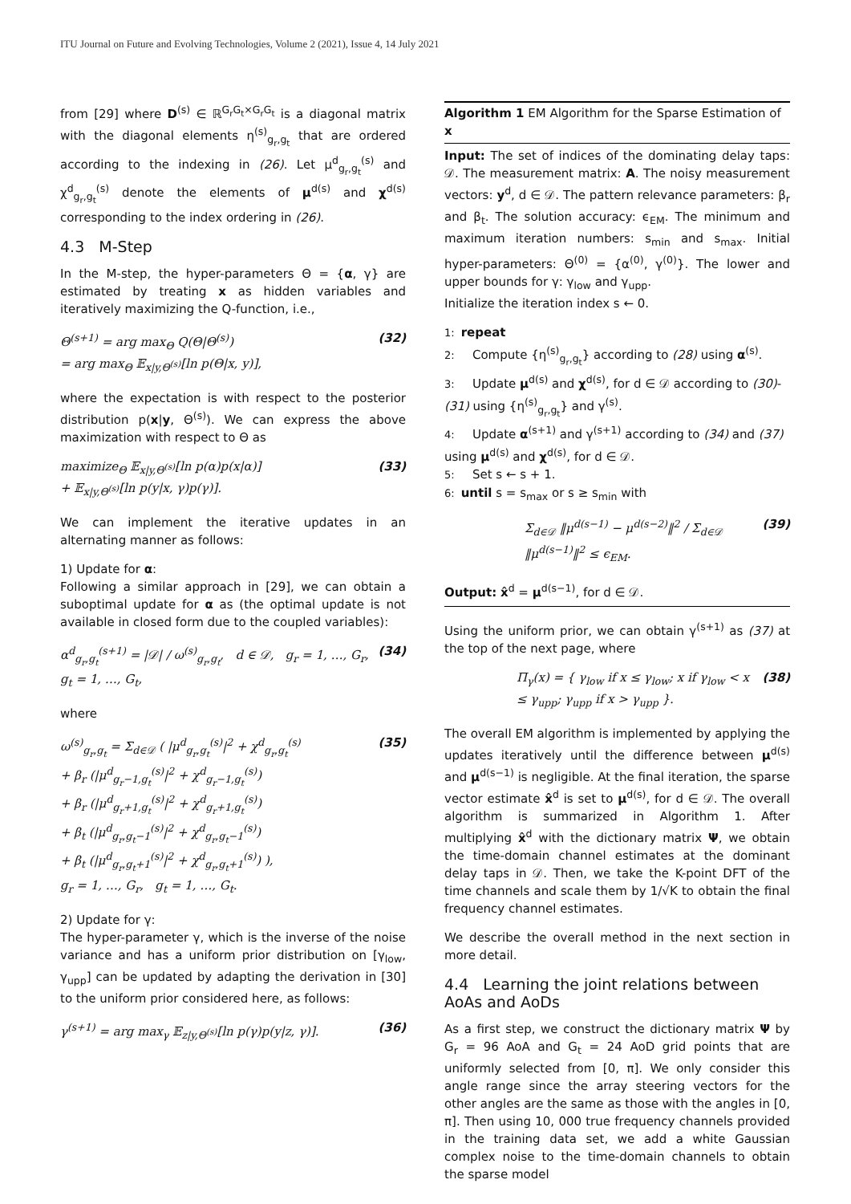ITU Journal on Future and Evolving Technologies, Volume 2 (2021), Issue 4, 14 July 2021
from [29] where D<sup>(s)</sup> ∈ ℝ<sup>G<sub>r</sub>G<sub>t</sub>×G<sub>r</sub>G<sub>t</sub></sup> is a diagonal matrix with the diagonal elements η<sup>(s)</sup><sub>g<sub>r</sub>,g<sub>t</sub></sub> that are ordered according to the indexing in (26). Let μ<sup>d</sup><sub>g<sub>r</sub>,g<sub>t</sub></sub><sup>(s)</sup> and χ<sup>d</sup><sub>g<sub>r</sub>,g<sub>t</sub></sub><sup>(s)</sup> denote the elements of μ<sup>d(s)</sup> and χ<sup>d(s)</sup> corresponding to the index ordering in (26).
4.3 M-Step
In the M-step, the hyper-parameters Θ = {α, γ} are estimated by treating x as hidden variables and iteratively maximizing the Q-function, i.e.,
Θ<sup>(s+1)</sup> = arg max<sub>Θ</sub> Q(Θ|Θ<sup>(s)</sup>)
= arg max<sub>Θ</sub> 𝔼<sub>x|y,Θ<sup>(s)</sup></sub>[ln p(Θ|x, y)], (32)
where the expectation is with respect to the posterior distribution p(x|y, Θ<sup>(s)</sup>). We can express the above maximization with respect to Θ as
maximize<sub>Θ</sub> 𝔼<sub>x|y,Θ<sup>(s)</sup></sub>[ln p(α)p(x|α)]
+ 𝔼<sub>x|y,Θ<sup>(s)</sup></sub>[ln p(y|x, γ)p(γ)]. (33)
We can implement the iterative updates in an alternating manner as follows:
1) Update for α:
Following a similar approach in [29], we can obtain a suboptimal update for α as (the optimal update is not available in closed form due to the coupled variables):
α<sup>d</sup><sub>g<sub>r</sub>,g<sub>t</sub></sub><sup>(s+1)</sup> = |𝒟| / ω<sup>(s)</sup><sub>g<sub>r</sub>,g<sub>t</sub></sub>, d ∈ 𝒟, g<sub>r</sub> = 1, …, G<sub>r</sub>,
g<sub>t</sub> = 1, …, G<sub>t</sub>, (34)
where
ω<sup>(s)</sup><sub>g<sub>r</sub>,g<sub>t</sub></sub> = Σ<sub>d∈𝒟</sub> ( |μ<sup>d</sup><sub>g<sub>r</sub>,g<sub>t</sub></sub><sup>(s)</sup>|<sup>2</sup> + χ<sup>d</sup><sub>g<sub>r</sub>,g<sub>t</sub></sub><sup>(s)</sup>
+ β<sub>r</sub> (|μ<sup>d</sup><sub>g<sub>r</sub>−1,g<sub>t</sub></sub><sup>(s)</sup>|<sup>2</sup> + χ<sup>d</sup><sub>g<sub>r</sub>−1,g<sub>t</sub></sub><sup>(s)</sup>)
+ β<sub>r</sub> (|μ<sup>d</sup><sub>g<sub>r</sub>+1,g<sub>t</sub></sub><sup>(s)</sup>|<sup>2</sup> + χ<sup>d</sup><sub>g<sub>r</sub>+1,g<sub>t</sub></sub><sup>(s)</sup>)
+ β<sub>t</sub> (|μ<sup>d</sup><sub>g<sub>r</sub>,g<sub>t</sub>−1</sub><sup>(s)</sup>|<sup>2</sup> + χ<sup>d</sup><sub>g<sub>r</sub>,g<sub>t</sub>−1</sub><sup>(s)</sup>)
+ β<sub>t</sub> (|μ<sup>d</sup><sub>g<sub>r</sub>,g<sub>t</sub>+1</sub><sup>(s)</sup>|<sup>2</sup> + χ<sup>d</sup><sub>g<sub>r</sub>,g<sub>t</sub>+1</sub><sup>(s)</sup>) ),
g<sub>r</sub> = 1, …, G<sub>r</sub>, g<sub>t</sub> = 1, …, G<sub>t</sub>. (35)
2) Update for γ:
The hyper-parameter γ, which is the inverse of the noise variance and has a uniform prior distribution on [γ<sub>low</sub>, γ<sub>upp</sub>] can be updated by adapting the derivation in [30] to the uniform prior considered here, as follows:
γ<sup>(s+1)</sup> = arg max<sub>γ</sub> 𝔼<sub>z|y,Θ<sup>(s)</sup></sub>[ln p(γ)p(y|z, γ)]. (36)
Algorithm 1 EM Algorithm for the Sparse Estimation of x
Input: The set of indices of the dominating delay taps: 𝒟. The measurement matrix: A. The noisy measurement vectors: y<sup>d</sup>, d ∈ 𝒟. The pattern relevance parameters: β<sub>r</sub> and β<sub>t</sub>. The solution accuracy: ϵ<sub>EM</sub>. The minimum and maximum iteration numbers: s<sub>min</sub> and s<sub>max</sub>. Initial hyper-parameters: Θ<sup>(0)</sup> = {α<sup>(0)</sup>, γ<sup>(0)</sup>}. The lower and upper bounds for γ: γ<sub>low</sub> and γ<sub>upp</sub>.
Initialize the iteration index s ← 0.
1: repeat
2: Compute {η<sup>(s)</sup><sub>g<sub>r</sub>,g<sub>t</sub></sub>} according to (28) using α<sup>(s)</sup>.
3: Update μ<sup>d(s)</sup> and χ<sup>d(s)</sup>, for d ∈ 𝒟 according to (30)-(31) using {η<sup>(s)</sup><sub>g<sub>r</sub>,g<sub>t</sub></sub>} and γ<sup>(s)</sup>.
4: Update α<sup>(s+1)</sup> and γ<sup>(s+1)</sup> according to (34) and (37) using μ<sup>d(s)</sup> and χ<sup>d(s)</sup>, for d ∈ 𝒟.
5: Set s ← s + 1.
6: until s = s<sub>max</sub> or s ≥ s<sub>min</sub> with
Σ<sub>d∈𝒟</sub> ‖μ<sup>d(s−1)</sup> − μ<sup>d(s−2)</sup>‖<sup>2</sup> / Σ<sub>d∈𝒟</sub> ‖μ<sup>d(s−1)</sup>‖<sup>2</sup> ≤ ϵ<sub>EM</sub>. (39)
Output: x̂<sup>d</sup> = μ<sup>d(s−1)</sup>, for d ∈ 𝒟.
Using the uniform prior, we can obtain γ<sup>(s+1)</sup> as (37) at the top of the next page, where
Π<sub>γ</sub>(x) = { γ<sub>low</sub> if x ≤ γ<sub>low</sub>; x if γ<sub>low</sub> < x ≤ γ<sub>upp</sub>; γ<sub>upp</sub> if x > γ<sub>upp</sub> }. (38)
The overall EM algorithm is implemented by applying the updates iteratively until the difference between μ<sup>d(s)</sup> and μ<sup>d(s−1)</sup> is negligible. At the final iteration, the sparse vector estimate x̂<sup>d</sup> is set to μ<sup>d(s)</sup>, for d ∈ 𝒟. The overall algorithm is summarized in Algorithm 1. After multiplying x̂<sup>d</sup> with the dictionary matrix Ψ, we obtain the time-domain channel estimates at the dominant delay taps in 𝒟. Then, we take the K-point DFT of the time channels and scale them by 1/√K to obtain the final frequency channel estimates.
We describe the overall method in the next section in more detail.
4.4 Learning the joint relations between AoAs and AoDs
As a first step, we construct the dictionary matrix Ψ by G<sub>r</sub> = 96 AoA and G<sub>t</sub> = 24 AoD grid points that are uniformly selected from [0, π]. We only consider this angle range since the array steering vectors for the other angles are the same as those with the angles in [0, π]. Then using 10, 000 true frequency channels provided in the training data set, we add a white Gaussian complex noise to the time-domain channels to obtain the sparse model